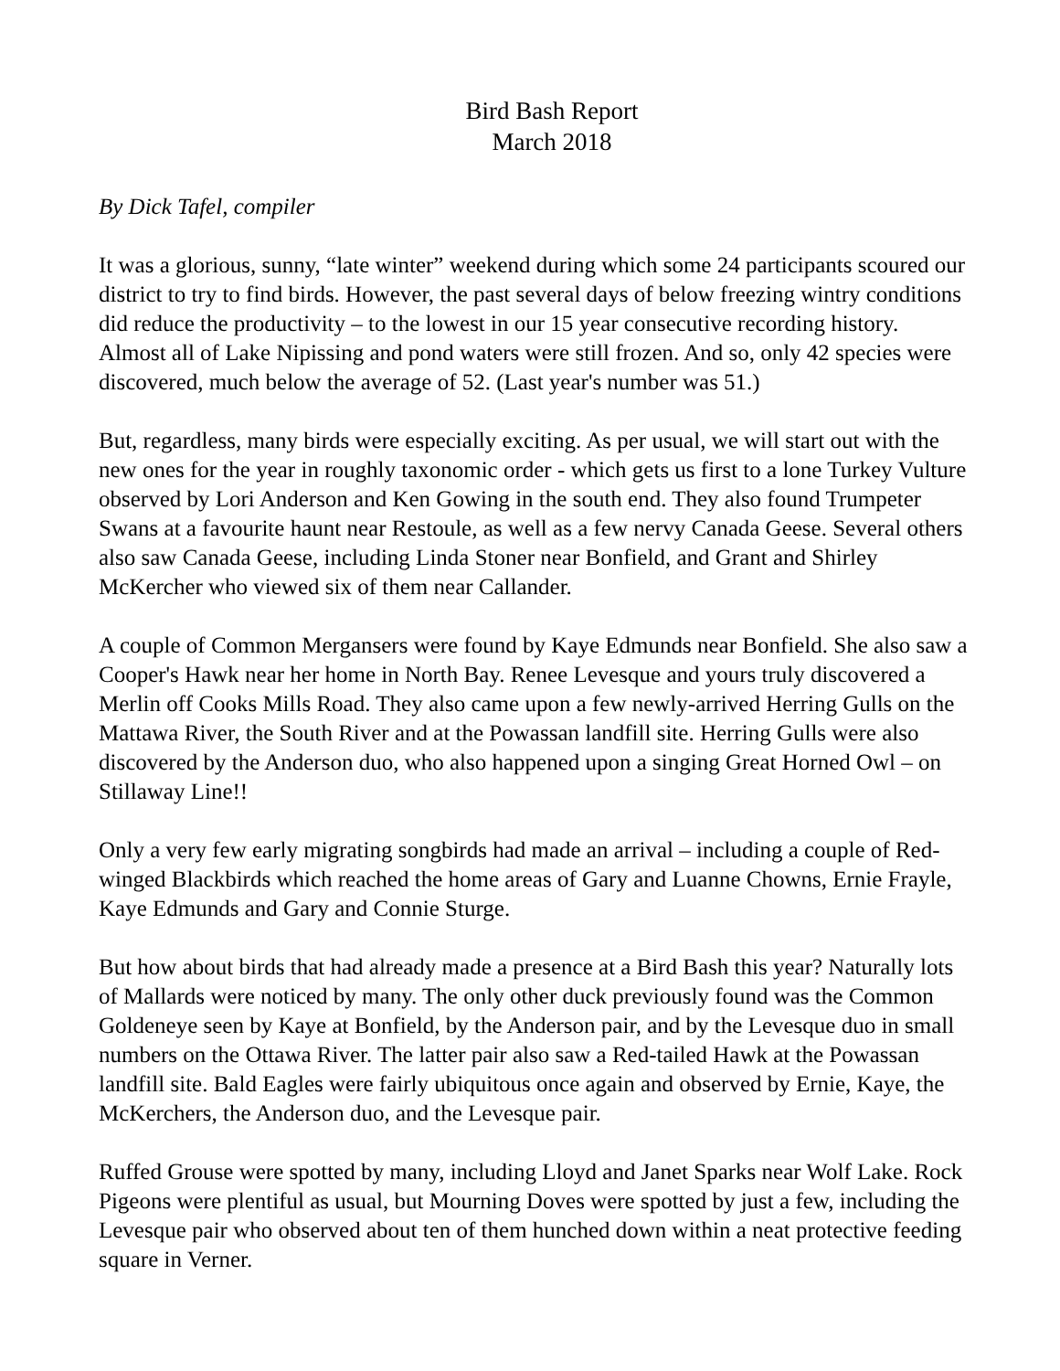Bird Bash Report
March 2018
By Dick Tafel, compiler
It was a glorious, sunny, “late winter” weekend during which some 24 participants scoured our district to try to find birds. However, the past several days of below freezing wintry conditions did reduce the productivity – to the lowest in our 15 year consecutive recording history. Almost all of Lake Nipissing and pond waters were still frozen. And so, only 42 species were discovered, much below the average of 52. (Last year's number was 51.)
But, regardless, many birds were especially exciting. As per usual, we will start out with the new ones for the year in roughly taxonomic order - which gets us first to a lone Turkey Vulture observed by Lori Anderson and Ken Gowing in the south end. They also found Trumpeter Swans at a favourite haunt near Restoule, as well as a few nervy Canada Geese. Several others also saw Canada Geese, including Linda Stoner near Bonfield, and Grant and Shirley McKercher who viewed six of them near Callander.
A couple of Common Mergansers were found by Kaye Edmunds near Bonfield. She also saw a Cooper's Hawk near her home in North Bay. Renee Levesque and yours truly discovered a Merlin off Cooks Mills Road. They also came upon a few newly-arrived Herring Gulls on the Mattawa River, the South River and at the Powassan landfill site. Herring Gulls were also discovered by the Anderson duo, who also happened upon a singing Great Horned Owl – on Stillaway Line!!
Only a very few early migrating songbirds had made an arrival – including a couple of Red-winged Blackbirds which reached the home areas of Gary and Luanne Chowns, Ernie Frayle, Kaye Edmunds and Gary and Connie Sturge.
But how about birds that had already made a presence at a Bird Bash this year? Naturally lots of Mallards were noticed by many. The only other duck previously found was the Common Goldeneye seen by Kaye at Bonfield, by the Anderson pair, and by the Levesque duo in small numbers on the Ottawa River. The latter pair also saw a Red-tailed Hawk at the Powassan landfill site. Bald Eagles were fairly ubiquitous once again and observed by Ernie, Kaye, the McKerchers, the Anderson duo, and the Levesque pair.
Ruffed Grouse were spotted by many, including Lloyd and Janet Sparks near Wolf Lake. Rock Pigeons were plentiful as usual, but Mourning Doves were spotted by just a few, including the Levesque pair who observed about ten of them hunched down within a neat protective feeding square in Verner.